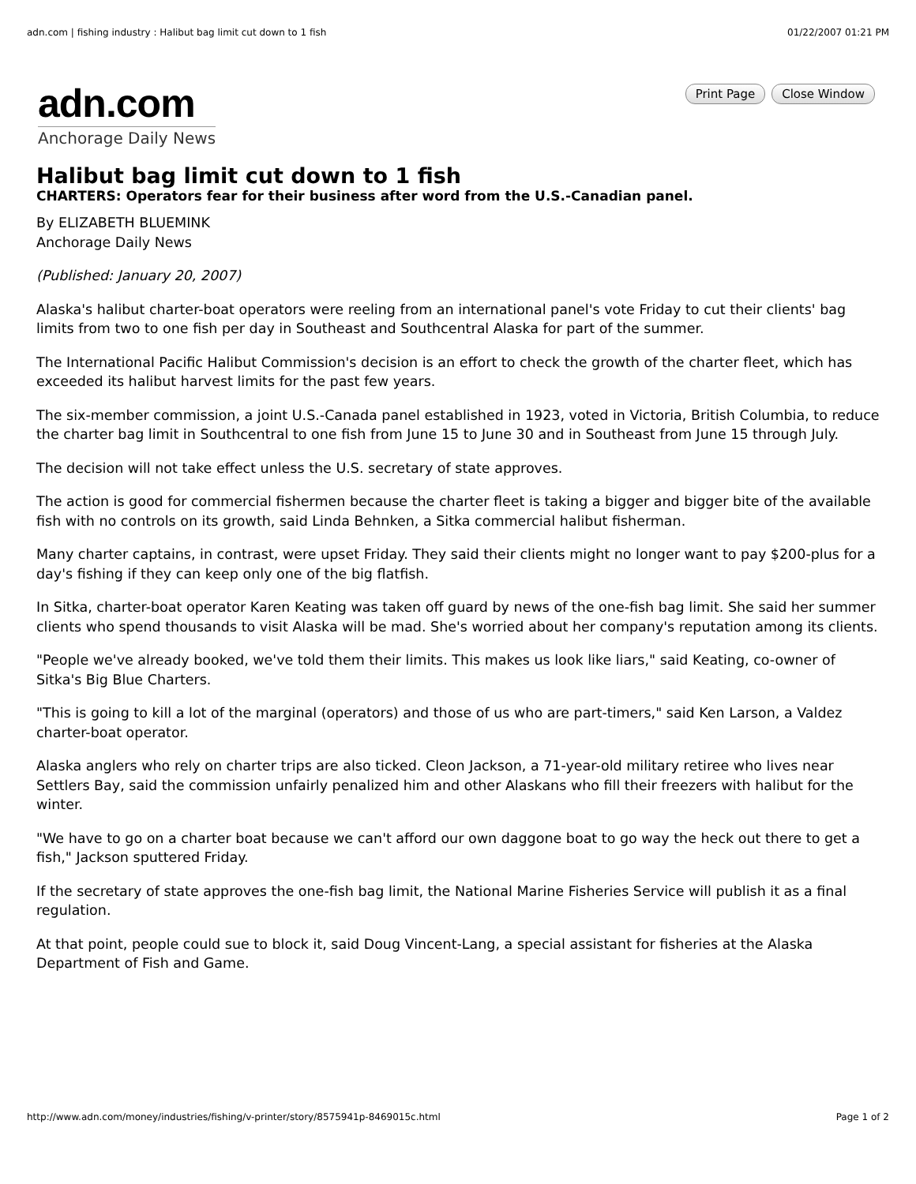adn.com | fishing industry : Halibut bag limit cut down to 1 fish 01/22/2007 01:21 PM
adn.com
Anchorage Daily News
Print Page Close Window
Halibut bag limit cut down to 1 fish
CHARTERS: Operators fear for their business after word from the U.S.-Canadian panel.
By ELIZABETH BLUEMINK
Anchorage Daily News
(Published: January 20, 2007)
Alaska's halibut charter-boat operators were reeling from an international panel's vote Friday to cut their clients' bag limits from two to one fish per day in Southeast and Southcentral Alaska for part of the summer.
The International Pacific Halibut Commission's decision is an effort to check the growth of the charter fleet, which has exceeded its halibut harvest limits for the past few years.
The six-member commission, a joint U.S.-Canada panel established in 1923, voted in Victoria, British Columbia, to reduce the charter bag limit in Southcentral to one fish from June 15 to June 30 and in Southeast from June 15 through July.
The decision will not take effect unless the U.S. secretary of state approves.
The action is good for commercial fishermen because the charter fleet is taking a bigger and bigger bite of the available fish with no controls on its growth, said Linda Behnken, a Sitka commercial halibut fisherman.
Many charter captains, in contrast, were upset Friday. They said their clients might no longer want to pay $200-plus for a day's fishing if they can keep only one of the big flatfish.
In Sitka, charter-boat operator Karen Keating was taken off guard by news of the one-fish bag limit. She said her summer clients who spend thousands to visit Alaska will be mad. She's worried about her company's reputation among its clients.
"People we've already booked, we've told them their limits. This makes us look like liars," said Keating, co-owner of Sitka's Big Blue Charters.
"This is going to kill a lot of the marginal (operators) and those of us who are part-timers," said Ken Larson, a Valdez charter-boat operator.
Alaska anglers who rely on charter trips are also ticked. Cleon Jackson, a 71-year-old military retiree who lives near Settlers Bay, said the commission unfairly penalized him and other Alaskans who fill their freezers with halibut for the winter.
"We have to go on a charter boat because we can't afford our own daggone boat to go way the heck out there to get a fish," Jackson sputtered Friday.
If the secretary of state approves the one-fish bag limit, the National Marine Fisheries Service will publish it as a final regulation.
At that point, people could sue to block it, said Doug Vincent-Lang, a special assistant for fisheries at the Alaska Department of Fish and Game.
http://www.adn.com/money/industries/fishing/v-printer/story/8575941p-8469015c.html Page 1 of 2